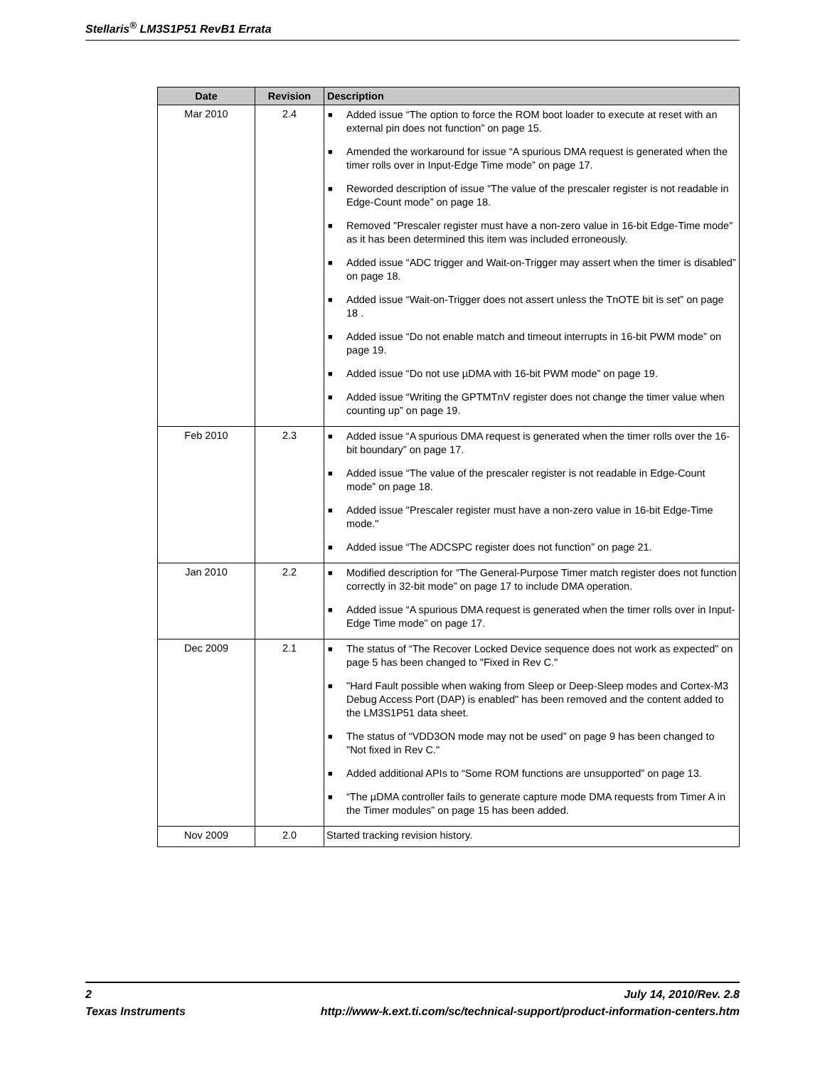Stellaris<sup>®</sup> LM3S1P51 RevB1 Errata
| Date | Revision | Description |
| --- | --- | --- |
| Mar 2010 | 2.4 | ■ Added issue “The option to force the ROM boot loader to execute at reset with an external pin does not function” on page 15. ■ Amended the workaround for issue “A spurious DMA request is generated when the timer rolls over in Input-Edge Time mode” on page 17. ■ Reworded description of issue “The value of the prescaler register is not readable in Edge-Count mode” on page 18. ■ Removed "Prescaler register must have a non-zero value in 16-bit Edge-Time mode" as it has been determined this item was included erroneously. ■ Added issue “ADC trigger and Wait-on-Trigger may assert when the timer is disabled” on page 18. ■ Added issue “Wait-on-Trigger does not assert unless the TnOTE bit is set” on page 18 . ■ Added issue “Do not enable match and timeout interrupts in 16-bit PWM mode” on page 19. ■ Added issue “Do not use µDMA with 16-bit PWM mode” on page 19. ■ Added issue “Writing the GPTMTnV register does not change the timer value when counting up” on page 19. |
| Feb 2010 | 2.3 | ■ Added issue “A spurious DMA request is generated when the timer rolls over the 16-bit boundary” on page 17. ■ Added issue “The value of the prescaler register is not readable in Edge-Count mode” on page 18. ■ Added issue "Prescaler register must have a non-zero value in 16-bit Edge-Time mode." ■ Added issue “The ADCSPC register does not function” on page 21. |
| Jan 2010 | 2.2 | ■ Modified description for “The General-Purpose Timer match register does not function correctly in 32-bit mode” on page 17 to include DMA operation. ■ Added issue “A spurious DMA request is generated when the timer rolls over in Input-Edge Time mode” on page 17. |
| Dec 2009 | 2.1 | ■ The status of “The Recover Locked Device sequence does not work as expected” on page 5 has been changed to "Fixed in Rev C." ■ "Hard Fault possible when waking from Sleep or Deep-Sleep modes and Cortex-M3 Debug Access Port (DAP) is enabled" has been removed and the content added to the LM3S1P51 data sheet. ■ The status of “VDD3ON mode may not be used” on page 9 has been changed to "Not fixed in Rev C." ■ Added additional APIs to “Some ROM functions are unsupported” on page 13. ■ “The µDMA controller fails to generate capture mode DMA requests from Timer A in the Timer modules” on page 15 has been added. |
| Nov 2009 | 2.0 | Started tracking revision history. |
2 July 14, 2010/Rev. 2.8
Texas Instruments http://www-k.ext.ti.com/sc/technical-support/product-information-centers.htm